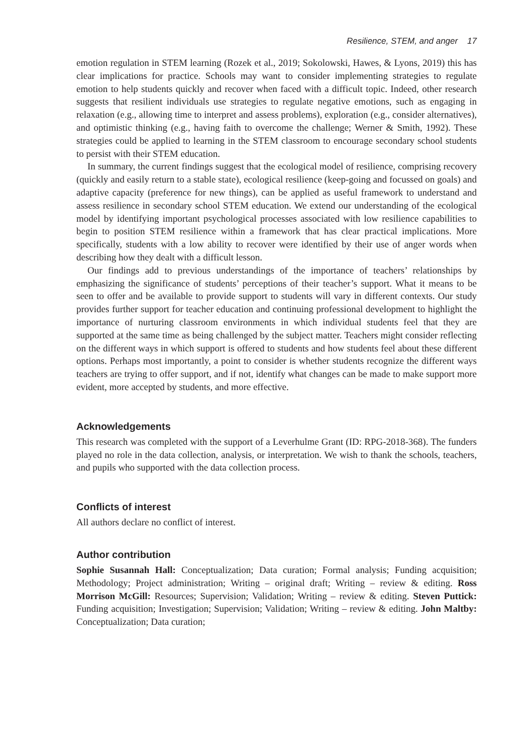Resilience, STEM, and anger 17
emotion regulation in STEM learning (Rozek et al., 2019; Sokolowski, Hawes, & Lyons, 2019) this has clear implications for practice. Schools may want to consider implementing strategies to regulate emotion to help students quickly and recover when faced with a difficult topic. Indeed, other research suggests that resilient individuals use strategies to regulate negative emotions, such as engaging in relaxation (e.g., allowing time to interpret and assess problems), exploration (e.g., consider alternatives), and optimistic thinking (e.g., having faith to overcome the challenge; Werner & Smith, 1992). These strategies could be applied to learning in the STEM classroom to encourage secondary school students to persist with their STEM education.
In summary, the current findings suggest that the ecological model of resilience, comprising recovery (quickly and easily return to a stable state), ecological resilience (keep-going and focussed on goals) and adaptive capacity (preference for new things), can be applied as useful framework to understand and assess resilience in secondary school STEM education. We extend our understanding of the ecological model by identifying important psychological processes associated with low resilience capabilities to begin to position STEM resilience within a framework that has clear practical implications. More specifically, students with a low ability to recover were identified by their use of anger words when describing how they dealt with a difficult lesson.
Our findings add to previous understandings of the importance of teachers’ relationships by emphasizing the significance of students’ perceptions of their teacher’s support. What it means to be seen to offer and be available to provide support to students will vary in different contexts. Our study provides further support for teacher education and continuing professional development to highlight the importance of nurturing classroom environments in which individual students feel that they are supported at the same time as being challenged by the subject matter. Teachers might consider reflecting on the different ways in which support is offered to students and how students feel about these different options. Perhaps most importantly, a point to consider is whether students recognize the different ways teachers are trying to offer support, and if not, identify what changes can be made to make support more evident, more accepted by students, and more effective.
Acknowledgements
This research was completed with the support of a Leverhulme Grant (ID: RPG-2018-368). The funders played no role in the data collection, analysis, or interpretation. We wish to thank the schools, teachers, and pupils who supported with the data collection process.
Conflicts of interest
All authors declare no conflict of interest.
Author contribution
Sophie Susannah Hall: Conceptualization; Data curation; Formal analysis; Funding acquisition; Methodology; Project administration; Writing – original draft; Writing – review & editing. Ross Morrison McGill: Resources; Supervision; Validation; Writing – review & editing. Steven Puttick: Funding acquisition; Investigation; Supervision; Validation; Writing – review & editing. John Maltby: Conceptualization; Data curation;